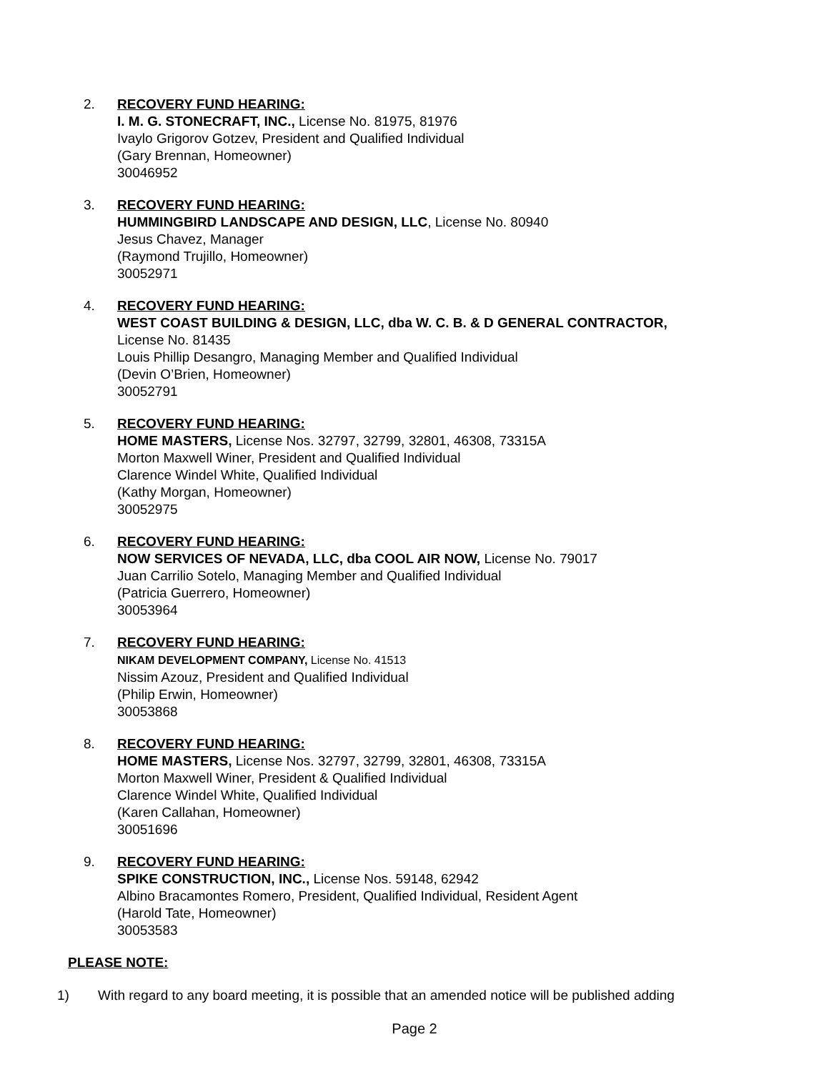2. RECOVERY FUND HEARING:
I. M. G. STONECRAFT, INC., License No. 81975, 81976
Ivaylo Grigorov Gotzev, President and Qualified Individual
(Gary Brennan, Homeowner)
30046952
3. RECOVERY FUND HEARING:
HUMMINGBIRD LANDSCAPE AND DESIGN, LLC, License No. 80940
Jesus Chavez, Manager
(Raymond Trujillo, Homeowner)
30052971
4. RECOVERY FUND HEARING:
WEST COAST BUILDING & DESIGN, LLC, dba W. C. B. & D GENERAL CONTRACTOR,
License No. 81435
Louis Phillip Desangro, Managing Member and Qualified Individual
(Devin O’Brien, Homeowner)
30052791
5. RECOVERY FUND HEARING:
HOME MASTERS, License Nos. 32797, 32799, 32801, 46308, 73315A
Morton Maxwell Winer, President and Qualified Individual
Clarence Windel White, Qualified Individual
(Kathy Morgan, Homeowner)
30052975
6. RECOVERY FUND HEARING:
NOW SERVICES OF NEVADA, LLC, dba COOL AIR NOW, License No. 79017
Juan Carrilio Sotelo, Managing Member and Qualified Individual
(Patricia Guerrero, Homeowner)
30053964
7. RECOVERY FUND HEARING:
NIKAM DEVELOPMENT COMPANY, License No. 41513
Nissim Azouz, President and Qualified Individual
(Philip Erwin, Homeowner)
30053868
8. RECOVERY FUND HEARING:
HOME MASTERS, License Nos. 32797, 32799, 32801, 46308, 73315A
Morton Maxwell Winer, President & Qualified Individual
Clarence Windel White, Qualified Individual
(Karen Callahan, Homeowner)
30051696
9. RECOVERY FUND HEARING:
SPIKE CONSTRUCTION, INC., License Nos. 59148, 62942
Albino Bracamontes Romero, President, Qualified Individual, Resident Agent
(Harold Tate, Homeowner)
30053583
PLEASE NOTE:
1) With regard to any board meeting, it is possible that an amended notice will be published adding
Page 2